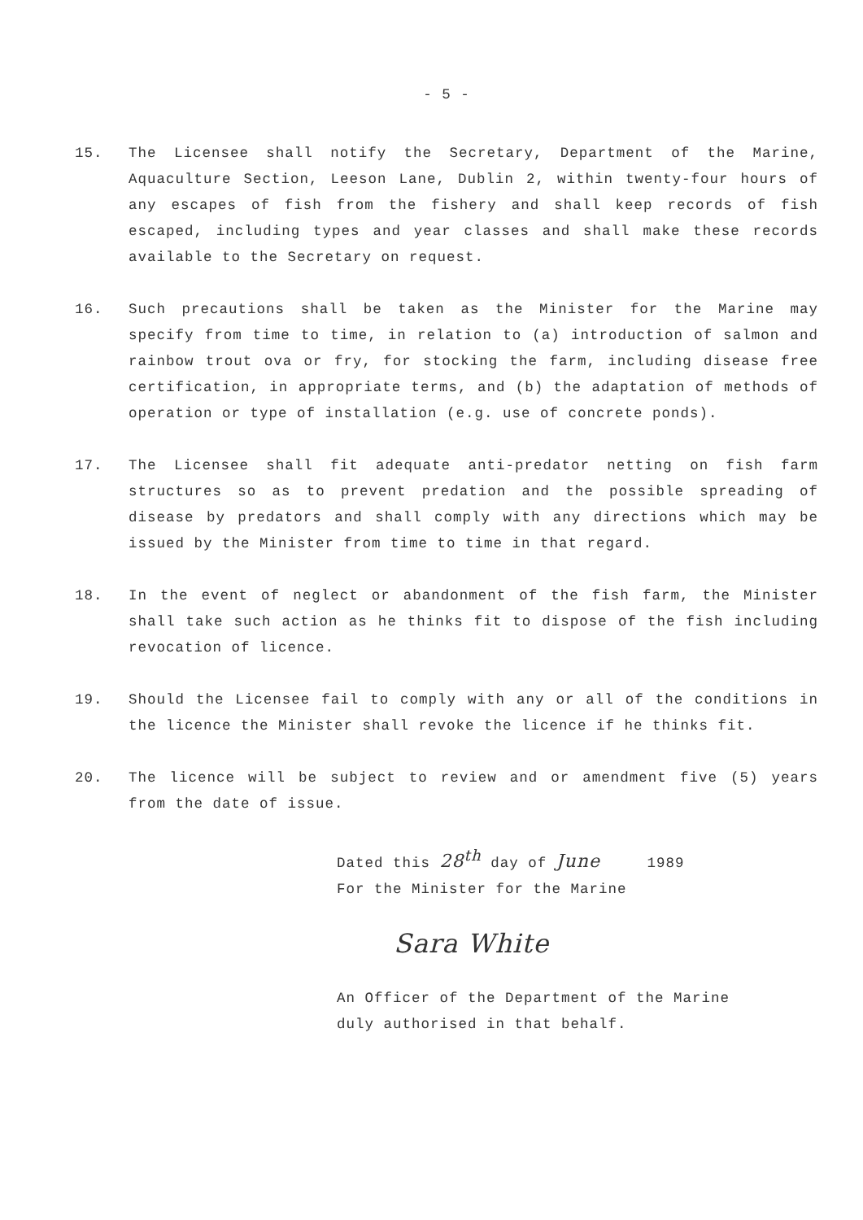- 5 -
15. The Licensee shall notify the Secretary, Department of the Marine, Aquaculture Section, Leeson Lane, Dublin 2, within twenty-four hours of any escapes of fish from the fishery and shall keep records of fish escaped, including types and year classes and shall make these records available to the Secretary on request.
16. Such precautions shall be taken as the Minister for the Marine may specify from time to time, in relation to (a) introduction of salmon and rainbow trout ova or fry, for stocking the farm, including disease free certification, in appropriate terms, and (b) the adaptation of methods of operation or type of installation (e.g. use of concrete ponds).
17. The Licensee shall fit adequate anti-predator netting on fish farm structures so as to prevent predation and the possible spreading of disease by predators and shall comply with any directions which may be issued by the Minister from time to time in that regard.
18. In the event of neglect or abandonment of the fish farm, the Minister shall take such action as he thinks fit to dispose of the fish including revocation of licence.
19. Should the Licensee fail to comply with any or all of the conditions in the licence the Minister shall revoke the licence if he thinks fit.
20. The licence will be subject to review and or amendment five (5) years from the date of issue.
Dated this 28<sup>th</sup> day of June 1989
For the Minister for the Marine
Sara White
An Officer of the Department of the Marine
duly authorised in that behalf.